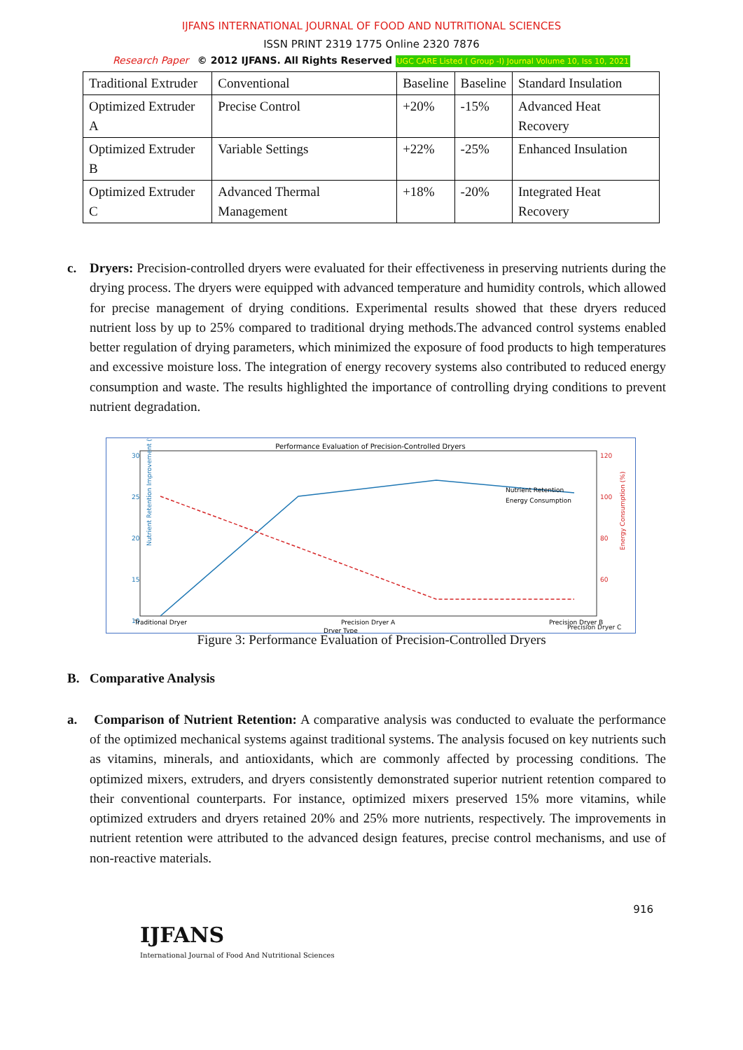IJFANS INTERNATIONAL JOURNAL OF FOOD AND NUTRITIONAL SCIENCES
ISSN PRINT 2319 1775 Online 2320 7876
Research Paper © 2012 IJFANS. All Rights Reserved UGC CARE Listed ( Group -I) Journal Volume 10, Iss 10, 2021
| Traditional Extruder | Conventional | Baseline | Baseline | Standard Insulation |
| Optimized Extruder A | Precise Control | +20% | -15% | Advanced Heat Recovery |
| Optimized Extruder B | Variable Settings | +22% | -25% | Enhanced Insulation |
| Optimized Extruder C | Advanced Thermal Management | +18% | -20% | Integrated Heat Recovery |
c. Dryers: Precision-controlled dryers were evaluated for their effectiveness in preserving nutrients during the drying process. The dryers were equipped with advanced temperature and humidity controls, which allowed for precise management of drying conditions. Experimental results showed that these dryers reduced nutrient loss by up to 25% compared to traditional drying methods.The advanced control systems enabled better regulation of drying parameters, which minimized the exposure of food products to high temperatures and excessive moisture loss. The integration of energy recovery systems also contributed to reduced energy consumption and waste. The results highlighted the importance of controlling drying conditions to prevent nutrient degradation.
Performance Evaluation of Precision-Controlled Dryers
30
25
20
15
10
120
100
80
60
Nutrient Retention
Energy Consumption
Traditional Dryer
Precision Dryer A
Precision Dryer B
Dryer Type
Nutrient Retention Improvement (%)
Energy Consumption (%)
Precision Dryer C
Figure 3: Performance Evaluation of Precision-Controlled Dryers
B. Comparative Analysis
a. Comparison of Nutrient Retention: A comparative analysis was conducted to evaluate the performance of the optimized mechanical systems against traditional systems. The analysis focused on key nutrients such as vitamins, minerals, and antioxidants, which are commonly affected by processing conditions. The optimized mixers, extruders, and dryers consistently demonstrated superior nutrient retention compared to their conventional counterparts. For instance, optimized mixers preserved 15% more vitamins, while optimized extruders and dryers retained 20% and 25% more nutrients, respectively. The improvements in nutrient retention were attributed to the advanced design features, precise control mechanisms, and use of non-reactive materials.
916
IJFANS
International Journal of Food And Nutritional Sciences